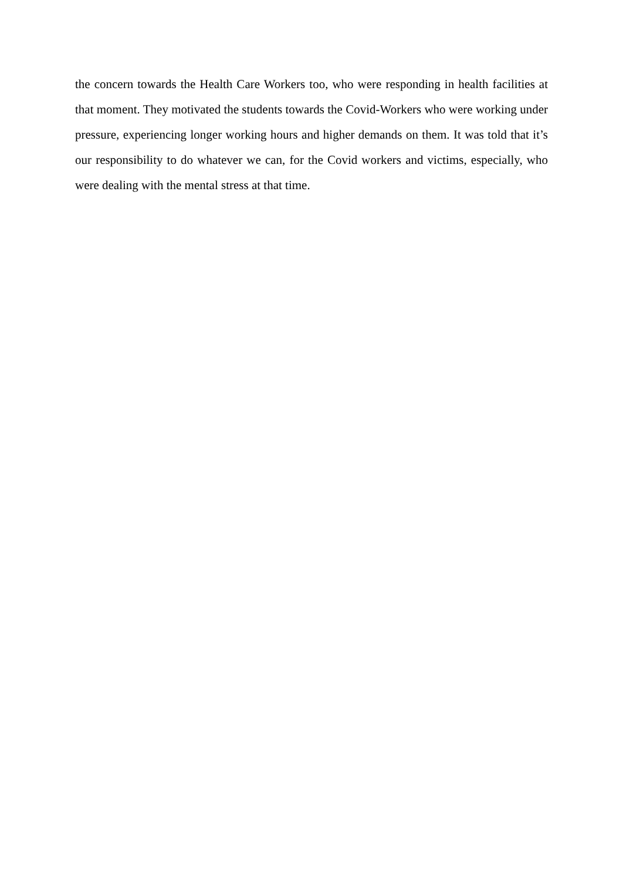the concern towards the Health Care Workers too, who were responding in health facilities at that moment. They motivated the students towards the Covid-Workers who were working under pressure, experiencing longer working hours and higher demands on them. It was told that it’s our responsibility to do whatever we can, for the Covid workers and victims, especially, who were dealing with the mental stress at that time.